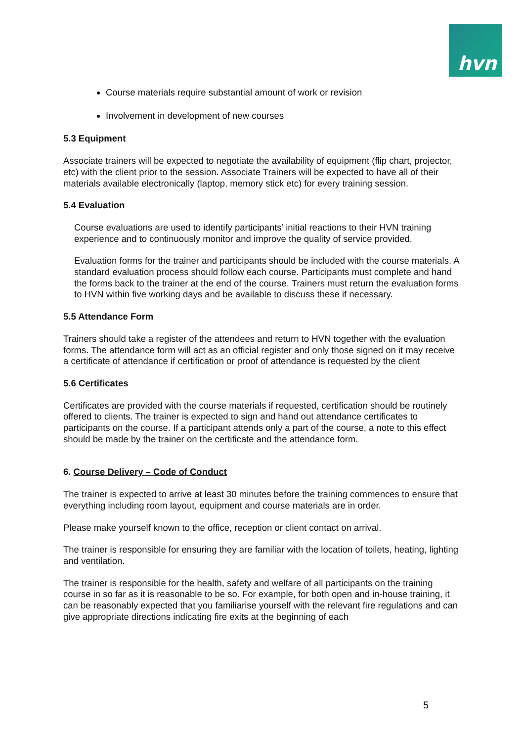hvn
Course materials require substantial amount of work or revision
Involvement in development of new courses
5.3 Equipment
Associate trainers will be expected to negotiate the availability of equipment (flip chart, projector, etc) with the client prior to the session. Associate Trainers will be expected to have all of their materials available electronically (laptop, memory stick etc) for every training session.
5.4 Evaluation
Course evaluations are used to identify participants’ initial reactions to their HVN training experience and to continuously monitor and improve the quality of service provided.
Evaluation forms for the trainer and participants should be included with the course materials. A standard evaluation process should follow each course. Participants must complete and hand the forms back to the trainer at the end of the course. Trainers must return the evaluation forms to HVN within five working days and be available to discuss these if necessary.
5.5 Attendance Form
Trainers should take a register of the attendees and return to HVN together with the evaluation forms. The attendance form will act as an official register and only those signed on it may receive a certificate of attendance if certification or proof of attendance is requested by the client
5.6 Certificates
Certificates are provided with the course materials if requested, certification should be routinely offered to clients. The trainer is expected to sign and hand out attendance certificates to participants on the course. If a participant attends only a part of the course, a note to this effect should be made by the trainer on the certificate and the attendance form.
6. Course Delivery – Code of Conduct
The trainer is expected to arrive at least 30 minutes before the training commences to ensure that everything including room layout, equipment and course materials are in order.
Please make yourself known to the office, reception or client contact on arrival.
The trainer is responsible for ensuring they are familiar with the location of toilets, heating, lighting and ventilation.
The trainer is responsible for the health, safety and welfare of all participants on the training course in so far as it is reasonable to be so. For example, for both open and in-house training, it can be reasonably expected that you familiarise yourself with the relevant fire regulations and can give appropriate directions indicating fire exits at the beginning of each
5